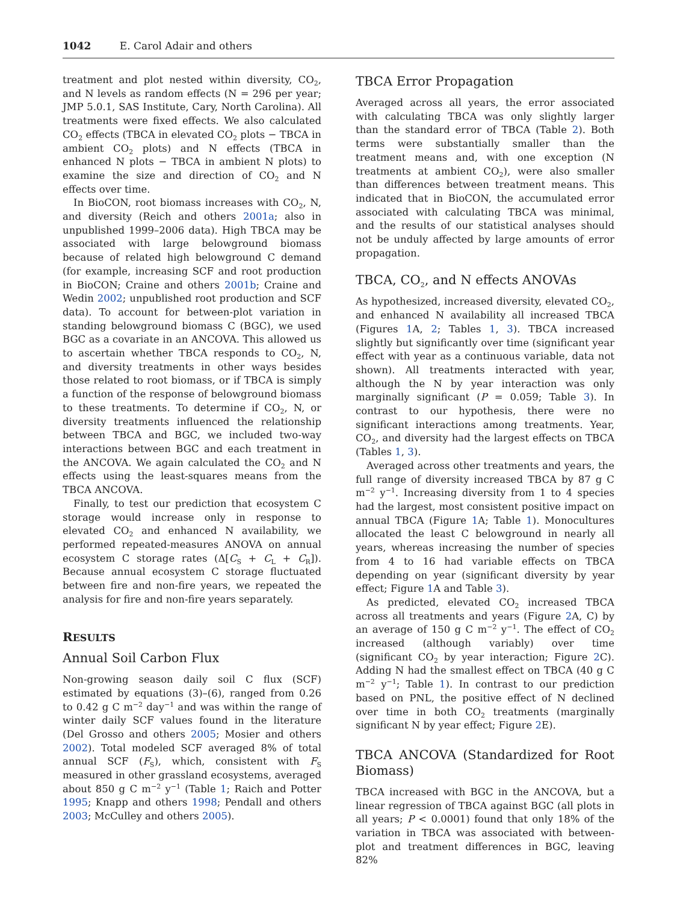1042 E. Carol Adair and others
treatment and plot nested within diversity, CO<sub>2</sub>, and N levels as random effects (N = 296 per year; JMP 5.0.1, SAS Institute, Cary, North Carolina). All treatments were fixed effects. We also calculated CO<sub>2</sub> effects (TBCA in elevated CO<sub>2</sub> plots − TBCA in ambient CO<sub>2</sub> plots) and N effects (TBCA in enhanced N plots − TBCA in ambient N plots) to examine the size and direction of CO<sub>2</sub> and N effects over time.
In BioCON, root biomass increases with CO<sub>2</sub>, N, and diversity (Reich and others 2001a; also in unpublished 1999–2006 data). High TBCA may be associated with large belowground biomass because of related high belowground C demand (for example, increasing SCF and root production in BioCON; Craine and others 2001b; Craine and Wedin 2002; unpublished root production and SCF data). To account for between-plot variation in standing belowground biomass C (BGC), we used BGC as a covariate in an ANCOVA. This allowed us to ascertain whether TBCA responds to CO<sub>2</sub>, N, and diversity treatments in other ways besides those related to root biomass, or if TBCA is simply a function of the response of belowground biomass to these treatments. To determine if CO<sub>2</sub>, N, or diversity treatments influenced the relationship between TBCA and BGC, we included two-way interactions between BGC and each treatment in the ANCOVA. We again calculated the CO<sub>2</sub> and N effects using the least-squares means from the TBCA ANCOVA.
Finally, to test our prediction that ecosystem C storage would increase only in response to elevated CO<sub>2</sub> and enhanced N availability, we performed repeated-measures ANOVA on annual ecosystem C storage rates (Δ[C<sub>S</sub> + C<sub>L</sub> + C<sub>R</sub>]). Because annual ecosystem C storage fluctuated between fire and non-fire years, we repeated the analysis for fire and non-fire years separately.
RESULTS
Annual Soil Carbon Flux
Non-growing season daily soil C flux (SCF) estimated by equations (3)–(6), ranged from 0.26 to 0.42 g C m<sup>−2</sup> day<sup>−1</sup> and was within the range of winter daily SCF values found in the literature (Del Grosso and others 2005; Mosier and others 2002). Total modeled SCF averaged 8% of total annual SCF (F<sub>S</sub>), which, consistent with F<sub>S</sub> measured in other grassland ecosystems, averaged about 850 g C m<sup>−2</sup> y<sup>−1</sup> (Table 1; Raich and Potter 1995; Knapp and others 1998; Pendall and others 2003; McCulley and others 2005).
TBCA Error Propagation
Averaged across all years, the error associated with calculating TBCA was only slightly larger than the standard error of TBCA (Table 2). Both terms were substantially smaller than the treatment means and, with one exception (N treatments at ambient CO<sub>2</sub>), were also smaller than differences between treatment means. This indicated that in BioCON, the accumulated error associated with calculating TBCA was minimal, and the results of our statistical analyses should not be unduly affected by large amounts of error propagation.
TBCA, CO<sub>2</sub>, and N effects ANOVAs
As hypothesized, increased diversity, elevated CO<sub>2</sub>, and enhanced N availability all increased TBCA (Figures 1 A, 2; Tables 1, 3). TBCA increased slightly but significantly over time (significant year effect with year as a continuous variable, data not shown). All treatments interacted with year, although the N by year interaction was only marginally significant (P = 0.059; Table 3). In contrast to our hypothesis, there were no significant interactions among treatments. Year, CO<sub>2</sub>, and diversity had the largest effects on TBCA (Tables 1, 3).
Averaged across other treatments and years, the full range of diversity increased TBCA by 87 g C m<sup>−2</sup> y<sup>−1</sup>. Increasing diversity from 1 to 4 species had the largest, most consistent positive impact on annual TBCA (Figure 1 A; Table 1). Monocultures allocated the least C belowground in nearly all years, whereas increasing the number of species from 4 to 16 had variable effects on TBCA depending on year (significant diversity by year effect; Figure 1 A and Table 3).
As predicted, elevated CO<sub>2</sub> increased TBCA across all treatments and years (Figure 2 A, C) by an average of 150 g C m<sup>−2</sup> y<sup>−1</sup>. The effect of CO<sub>2</sub> increased (although variably) over time (significant CO<sub>2</sub> by year interaction; Figure 2 C). Adding N had the smallest effect on TBCA (40 g C m<sup>−2</sup> y<sup>−1</sup>; Table 1). In contrast to our prediction based on PNL, the positive effect of N declined over time in both CO<sub>2</sub> treatments (marginally significant N by year effect; Figure 2 E).
TBCA ANCOVA (Standardized for Root Biomass)
TBCA increased with BGC in the ANCOVA, but a linear regression of TBCA against BGC (all plots in all years; P < 0.0001) found that only 18% of the variation in TBCA was associated with between-plot and treatment differences in BGC, leaving 82%